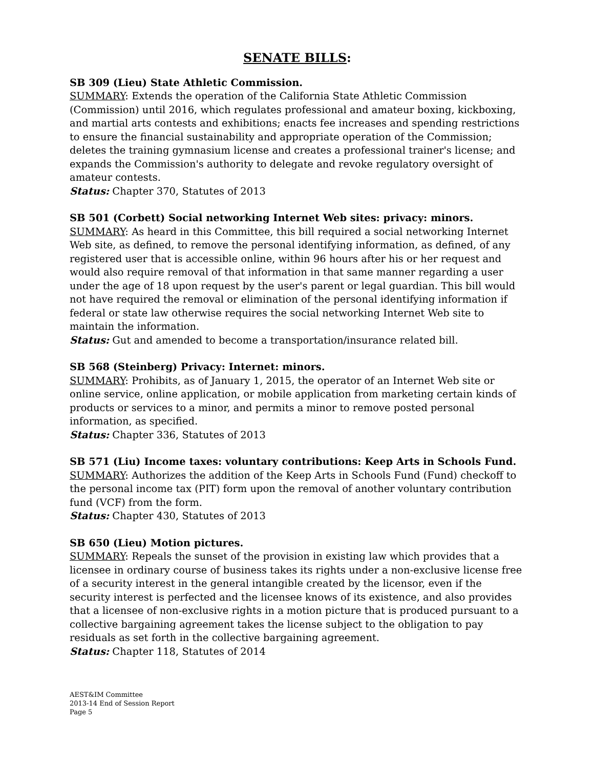SENATE BILLS:
SB 309 (Lieu) State Athletic Commission.
SUMMARY: Extends the operation of the California State Athletic Commission (Commission) until 2016, which regulates professional and amateur boxing, kickboxing, and martial arts contests and exhibitions; enacts fee increases and spending restrictions to ensure the financial sustainability and appropriate operation of the Commission; deletes the training gymnasium license and creates a professional trainer's license; and expands the Commission's authority to delegate and revoke regulatory oversight of amateur contests.
Status: Chapter 370, Statutes of 2013
SB 501 (Corbett) Social networking Internet Web sites: privacy: minors.
SUMMARY: As heard in this Committee, this bill required a social networking Internet Web site, as defined, to remove the personal identifying information, as defined, of any registered user that is accessible online, within 96 hours after his or her request and would also require removal of that information in that same manner regarding a user under the age of 18 upon request by the user's parent or legal guardian. This bill would not have required the removal or elimination of the personal identifying information if federal or state law otherwise requires the social networking Internet Web site to maintain the information.
Status: Gut and amended to become a transportation/insurance related bill.
SB 568 (Steinberg) Privacy: Internet: minors.
SUMMARY: Prohibits, as of January 1, 2015, the operator of an Internet Web site or online service, online application, or mobile application from marketing certain kinds of products or services to a minor, and permits a minor to remove posted personal information, as specified.
Status: Chapter 336, Statutes of 2013
SB 571 (Liu) Income taxes: voluntary contributions: Keep Arts in Schools Fund.
SUMMARY: Authorizes the addition of the Keep Arts in Schools Fund (Fund) checkoff to the personal income tax (PIT) form upon the removal of another voluntary contribution fund (VCF) from the form.
Status: Chapter 430, Statutes of 2013
SB 650 (Lieu) Motion pictures.
SUMMARY: Repeals the sunset of the provision in existing law which provides that a licensee in ordinary course of business takes its rights under a non-exclusive license free of a security interest in the general intangible created by the licensor, even if the security interest is perfected and the licensee knows of its existence, and also provides that a licensee of non-exclusive rights in a motion picture that is produced pursuant to a collective bargaining agreement takes the license subject to the obligation to pay residuals as set forth in the collective bargaining agreement.
Status: Chapter 118, Statutes of 2014
AEST&IM Committee
2013-14 End of Session Report
Page 5